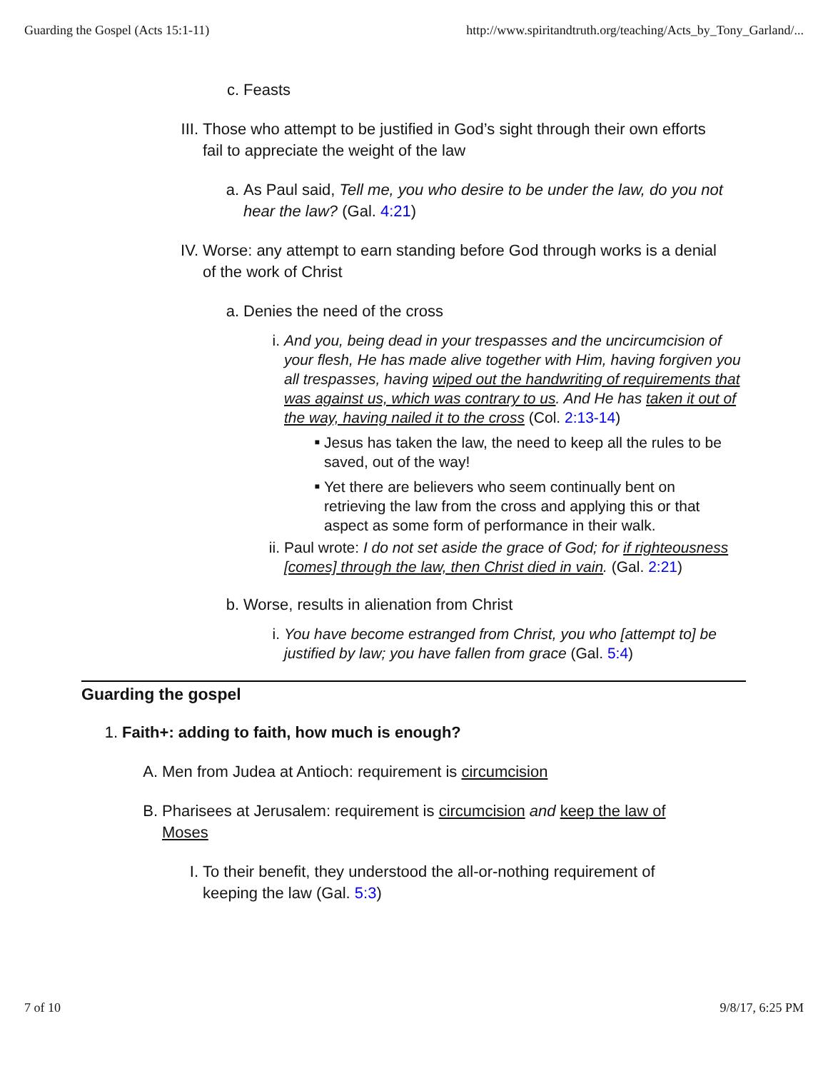Guarding the Gospel (Acts 15:1-11) http://www.spiritandtruth.org/teaching/Acts_by_Tony_Garland/...
c. Feasts
III. Those who attempt to be justified in God’s sight through their own efforts fail to appreciate the weight of the law
a. As Paul said, Tell me, you who desire to be under the law, do you not hear the law? (Gal. 4:21)
IV. Worse: any attempt to earn standing before God through works is a denial of the work of Christ
a. Denies the need of the cross
i. And you, being dead in your trespasses and the uncircumcision of your flesh, He has made alive together with Him, having forgiven you all trespasses, having wiped out the handwriting of requirements that was against us, which was contrary to us. And He has taken it out of the way, having nailed it to the cross (Col. 2:13-14)
■ Jesus has taken the law, the need to keep all the rules to be saved, out of the way!
■ Yet there are believers who seem continually bent on retrieving the law from the cross and applying this or that aspect as some form of performance in their walk.
ii. Paul wrote: I do not set aside the grace of God; for if righteousness [comes] through the law, then Christ died in vain. (Gal. 2:21)
b. Worse, results in alienation from Christ
i. You have become estranged from Christ, you who [attempt to] be justified by law; you have fallen from grace (Gal. 5:4)
Guarding the gospel
1. Faith+: adding to faith, how much is enough?
A. Men from Judea at Antioch: requirement is circumcision
B. Pharisees at Jerusalem: requirement is circumcision and keep the law of Moses
I. To their benefit, they understood the all-or-nothing requirement of keeping the law (Gal. 5:3)
7 of 10 9/8/17, 6:25 PM